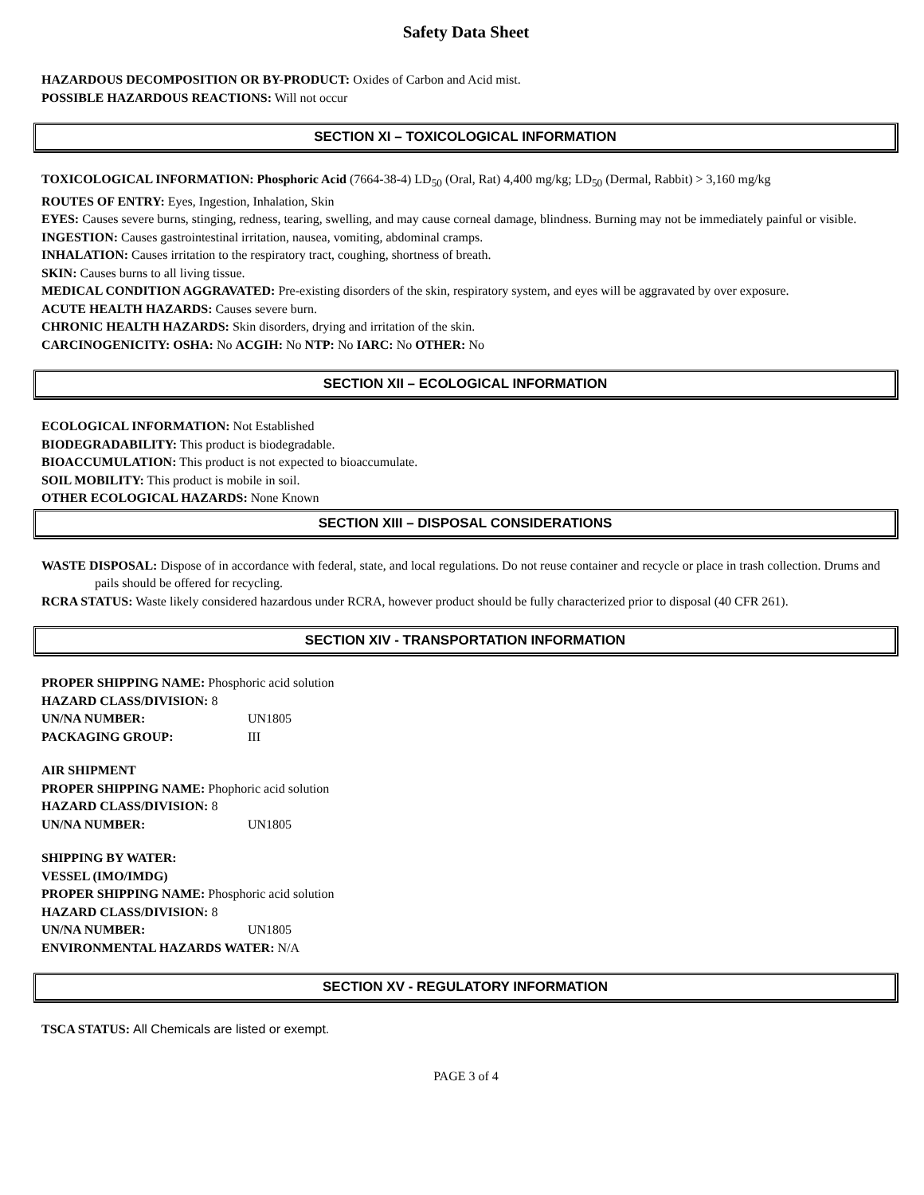Safety Data Sheet
HAZARDOUS DECOMPOSITION OR BY-PRODUCT: Oxides of Carbon and Acid mist.
POSSIBLE HAZARDOUS REACTIONS: Will not occur
SECTION XI – TOXICOLOGICAL INFORMATION
TOXICOLOGICAL INFORMATION: Phosphoric Acid (7664-38-4) LD<sub>50</sub> (Oral, Rat) 4,400 mg/kg; LD<sub>50</sub> (Dermal, Rabbit) > 3,160 mg/kg
ROUTES OF ENTRY: Eyes, Ingestion, Inhalation, Skin
EYES: Causes severe burns, stinging, redness, tearing, swelling, and may cause corneal damage, blindness. Burning may not be immediately painful or visible.
INGESTION: Causes gastrointestinal irritation, nausea, vomiting, abdominal cramps.
INHALATION: Causes irritation to the respiratory tract, coughing, shortness of breath.
SKIN: Causes burns to all living tissue.
MEDICAL CONDITION AGGRAVATED: Pre-existing disorders of the skin, respiratory system, and eyes will be aggravated by over exposure.
ACUTE HEALTH HAZARDS: Causes severe burn.
CHRONIC HEALTH HAZARDS: Skin disorders, drying and irritation of the skin.
CARCINOGENICITY: OSHA: No ACGIH: No NTP: No IARC: No OTHER: No
SECTION XII – ECOLOGICAL INFORMATION
ECOLOGICAL INFORMATION: Not Established
BIODEGRADABILITY: This product is biodegradable.
BIOACCUMULATION: This product is not expected to bioaccumulate.
SOIL MOBILITY: This product is mobile in soil.
OTHER ECOLOGICAL HAZARDS: None Known
SECTION XIII – DISPOSAL CONSIDERATIONS
WASTE DISPOSAL: Dispose of in accordance with federal, state, and local regulations. Do not reuse container and recycle or place in trash collection. Drums and pails should be offered for recycling.
RCRA STATUS: Waste likely considered hazardous under RCRA, however product should be fully characterized prior to disposal (40 CFR 261).
SECTION XIV - TRANSPORTATION INFORMATION
PROPER SHIPPING NAME: Phosphoric acid solution
HAZARD CLASS/DIVISION: 8
UN/NA NUMBER: UN1805
PACKAGING GROUP: III
AIR SHIPMENT
PROPER SHIPPING NAME: Phophoric acid solution
HAZARD CLASS/DIVISION: 8
UN/NA NUMBER: UN1805
SHIPPING BY WATER:
VESSEL (IMO/IMDG)
PROPER SHIPPING NAME: Phosphoric acid solution
HAZARD CLASS/DIVISION: 8
UN/NA NUMBER: UN1805
ENVIRONMENTAL HAZARDS WATER: N/A
SECTION XV - REGULATORY INFORMATION
TSCA STATUS: All Chemicals are listed or exempt.
PAGE 3 of 4